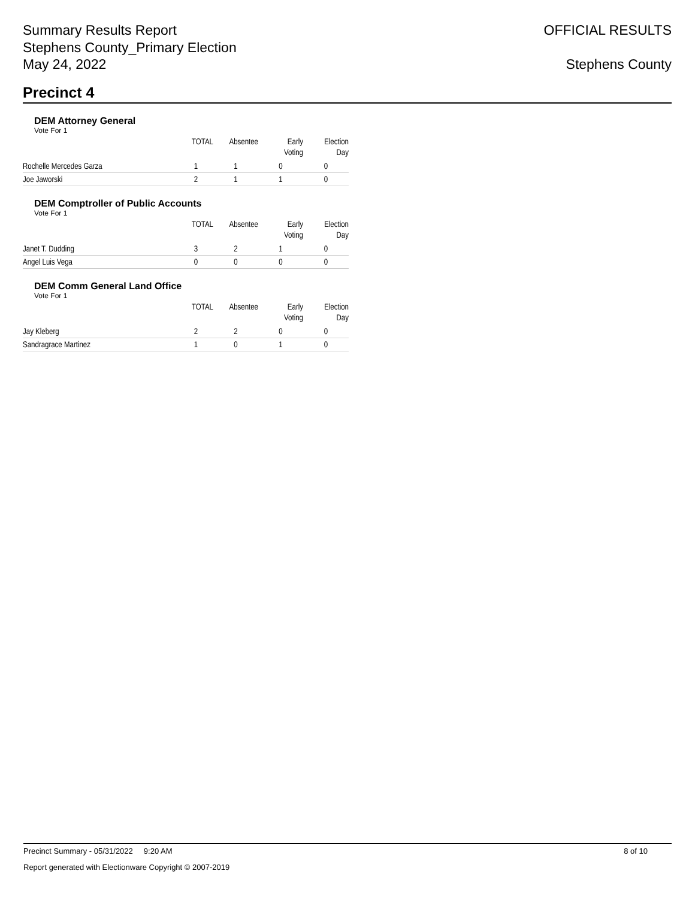Summary Results Report
Stephens County_Primary Election
May 24, 2022
OFFICIAL RESULTS
Stephens County
Precinct 4
DEM Attorney General
Vote For 1
| | TOTAL | Absentee | Early Voting | Election Day |
| --- | --- | --- | --- | --- |
| Rochelle Mercedes Garza | 1 | 1 | 0 | 0 |
| Joe Jaworski | 2 | 1 | 1 | 0 |
DEM Comptroller of Public Accounts
Vote For 1
| | TOTAL | Absentee | Early Voting | Election Day |
| --- | --- | --- | --- | --- |
| Janet T. Dudding | 3 | 2 | 1 | 0 |
| Angel Luis Vega | 0 | 0 | 0 | 0 |
DEM Comm General Land Office
Vote For 1
| | TOTAL | Absentee | Early Voting | Election Day |
| --- | --- | --- | --- | --- |
| Jay Kleberg | 2 | 2 | 0 | 0 |
| Sandragrace Martinez | 1 | 0 | 1 | 0 |
Precinct Summary - 05/31/2022 9:20 AM 8 of 10
Report generated with Electionware Copyright © 2007-2019